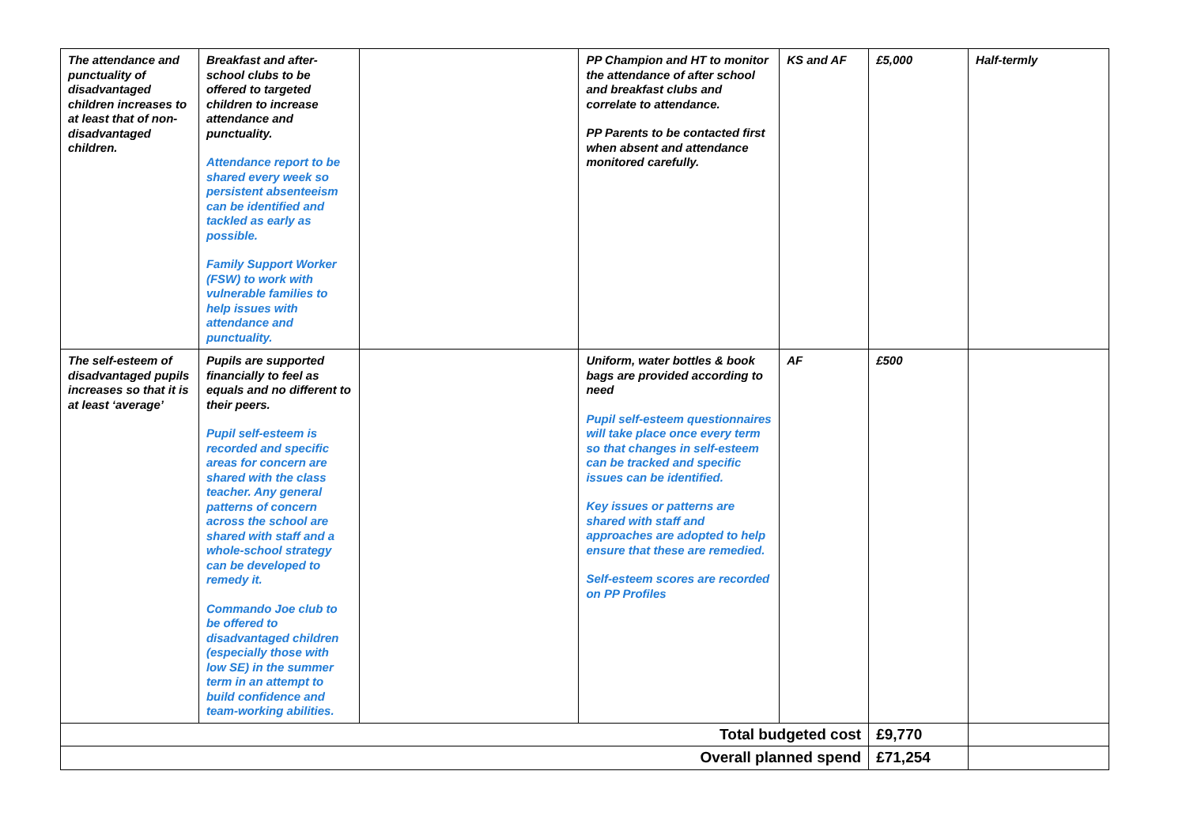| The attendance and punctuality of disadvantaged children increases to at least that of non-disadvantaged children. | Breakfast and after-school clubs to be offered to targeted children to increase attendance and punctuality. Attendance report to be shared every week so persistent absenteeism can be identified and tackled as early as possible. Family Support Worker (FSW) to work with vulnerable families to help issues with attendance and punctuality. | | PP Champion and HT to monitor the attendance of after school and breakfast clubs and correlate to attendance. PP Parents to be contacted first when absent and attendance monitored carefully. | KS and AF | £5,000 | Half-termly |
| The self-esteem of disadvantaged pupils increases so that it is at least ‘average’ | Pupils are supported financially to feel as equals and no different to their peers. Pupil self-esteem is recorded and specific areas for concern are shared with the class teacher. Any general patterns of concern across the school are shared with staff and a whole-school strategy can be developed to remedy it. Commando Joe club to be offered to disadvantaged children (especially those with low SE) in the summer term in an attempt to build confidence and team-working abilities. | | Uniform, water bottles & book bags are provided according to need Pupil self-esteem questionnaires will take place once every term so that changes in self-esteem can be tracked and specific issues can be identified. Key issues or patterns are shared with staff and approaches are adopted to help ensure that these are remedied. Self-esteem scores are recorded on PP Profiles | AF | £500 | |
| Total budgeted cost | | | | | £9,770 | |
| Overall planned spend | | | | | £71,254 | |